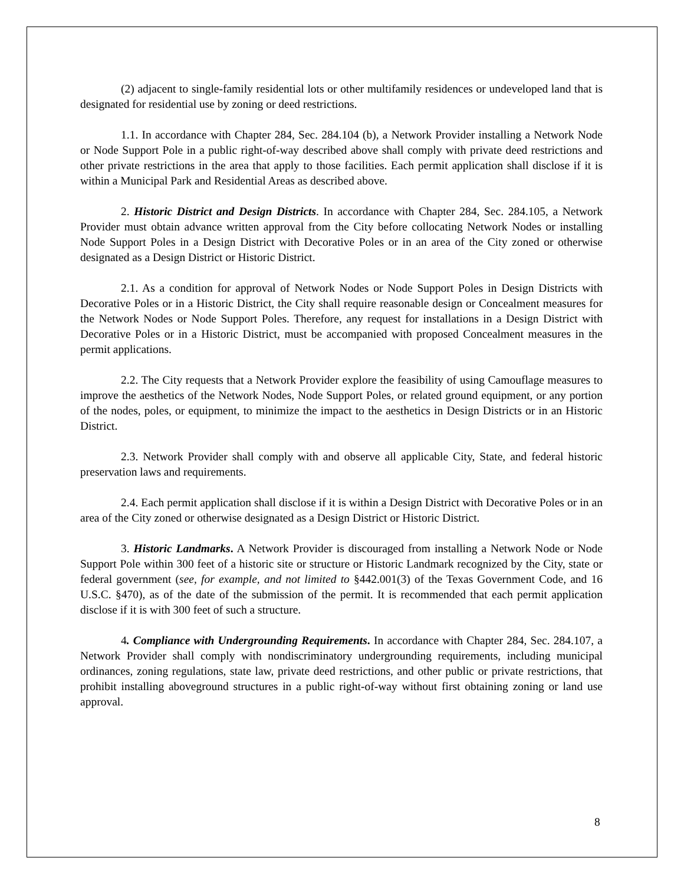(2) adjacent to single-family residential lots or other multifamily residences or undeveloped land that is designated for residential use by zoning or deed restrictions.
1.1. In accordance with Chapter 284, Sec. 284.104 (b), a Network Provider installing a Network Node or Node Support Pole in a public right-of-way described above shall comply with private deed restrictions and other private restrictions in the area that apply to those facilities. Each permit application shall disclose if it is within a Municipal Park and Residential Areas as described above.
2. Historic District and Design Districts. In accordance with Chapter 284, Sec. 284.105, a Network Provider must obtain advance written approval from the City before collocating Network Nodes or installing Node Support Poles in a Design District with Decorative Poles or in an area of the City zoned or otherwise designated as a Design District or Historic District.
2.1. As a condition for approval of Network Nodes or Node Support Poles in Design Districts with Decorative Poles or in a Historic District, the City shall require reasonable design or Concealment measures for the Network Nodes or Node Support Poles. Therefore, any request for installations in a Design District with Decorative Poles or in a Historic District, must be accompanied with proposed Concealment measures in the permit applications.
2.2. The City requests that a Network Provider explore the feasibility of using Camouflage measures to improve the aesthetics of the Network Nodes, Node Support Poles, or related ground equipment, or any portion of the nodes, poles, or equipment, to minimize the impact to the aesthetics in Design Districts or in an Historic District.
2.3. Network Provider shall comply with and observe all applicable City, State, and federal historic preservation laws and requirements.
2.4. Each permit application shall disclose if it is within a Design District with Decorative Poles or in an area of the City zoned or otherwise designated as a Design District or Historic District.
3. Historic Landmarks. A Network Provider is discouraged from installing a Network Node or Node Support Pole within 300 feet of a historic site or structure or Historic Landmark recognized by the City, state or federal government (see, for example, and not limited to §442.001(3) of the Texas Government Code, and 16 U.S.C. §470), as of the date of the submission of the permit. It is recommended that each permit application disclose if it is with 300 feet of such a structure.
4. Compliance with Undergrounding Requirements. In accordance with Chapter 284, Sec. 284.107, a Network Provider shall comply with nondiscriminatory undergrounding requirements, including municipal ordinances, zoning regulations, state law, private deed restrictions, and other public or private restrictions, that prohibit installing aboveground structures in a public right-of-way without first obtaining zoning or land use approval.
8